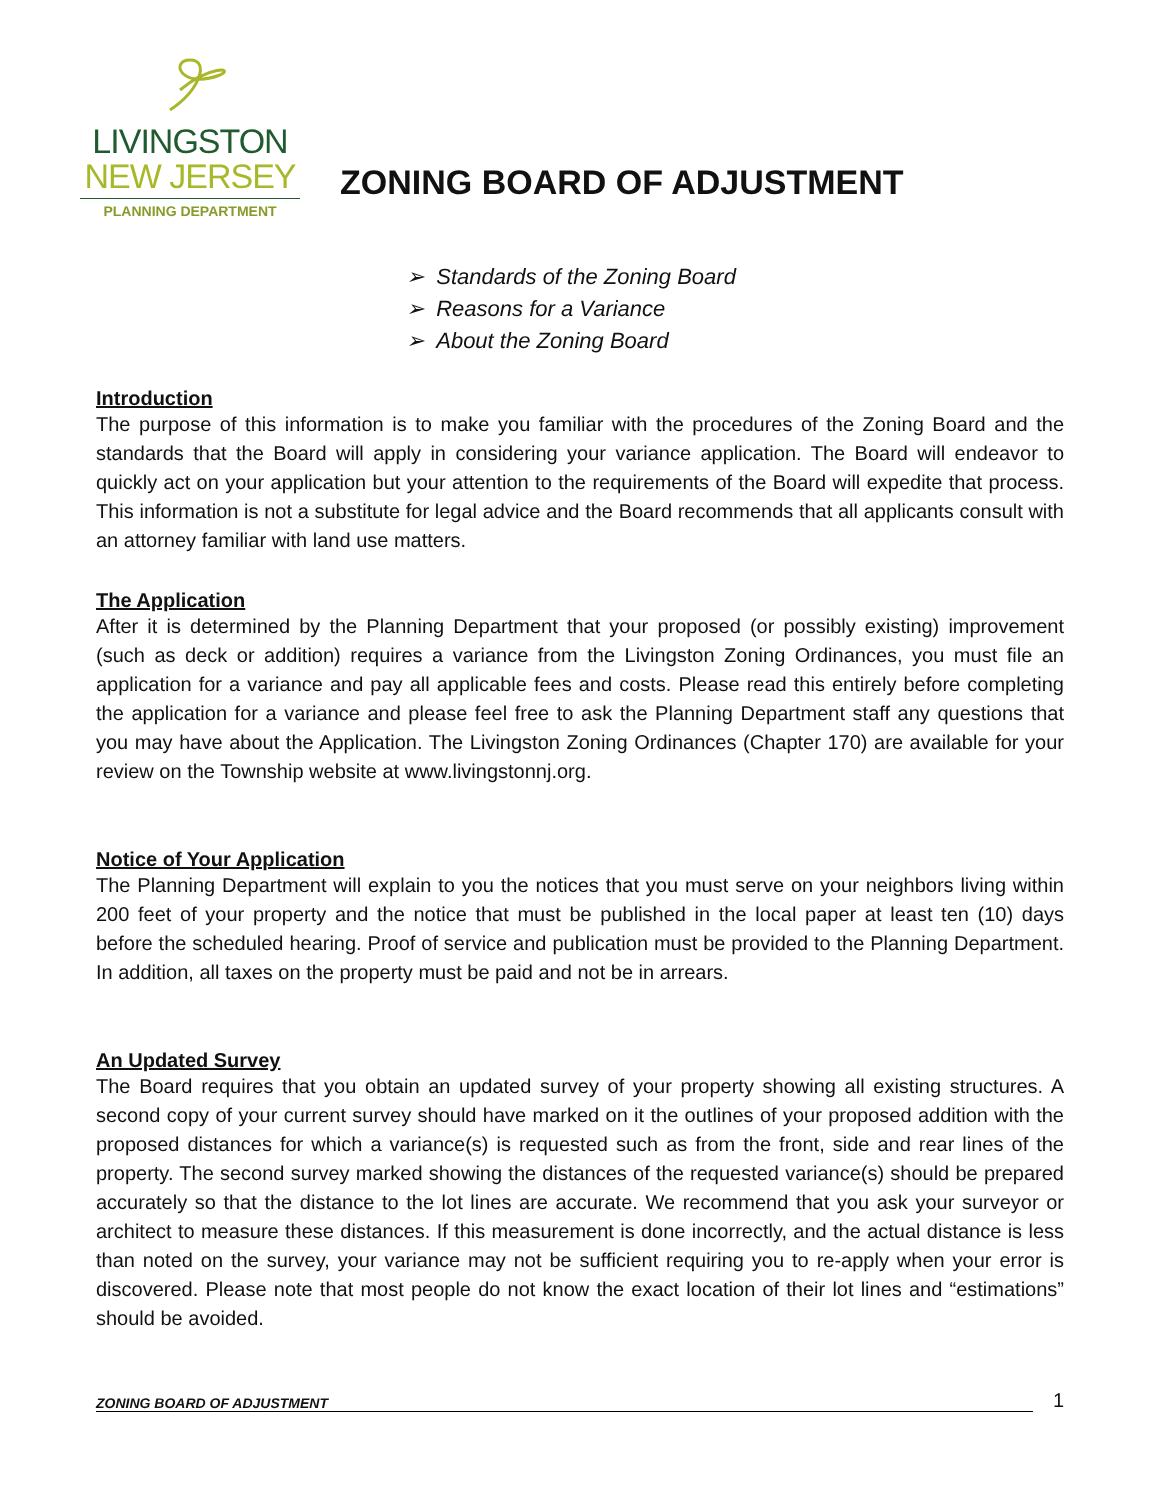LIVINGSTON
NEW JERSEY
PLANNING DEPARTMENT
ZONING BOARD OF ADJUSTMENT
➢ Standards of the Zoning Board
➢ Reasons for a Variance
➢ About the Zoning Board
Introduction
The purpose of this information is to make you familiar with the procedures of the Zoning Board and the standards that the Board will apply in considering your variance application. The Board will endeavor to quickly act on your application but your attention to the requirements of the Board will expedite that process. This information is not a substitute for legal advice and the Board recommends that all applicants consult with an attorney familiar with land use matters.
The Application
After it is determined by the Planning Department that your proposed (or possibly existing) improvement (such as deck or addition) requires a variance from the Livingston Zoning Ordinances, you must file an application for a variance and pay all applicable fees and costs. Please read this entirely before completing the application for a variance and please feel free to ask the Planning Department staff any questions that you may have about the Application. The Livingston Zoning Ordinances (Chapter 170) are available for your review on the Township website at www.livingstonnj.org.
Notice of Your Application
The Planning Department will explain to you the notices that you must serve on your neighbors living within 200 feet of your property and the notice that must be published in the local paper at least ten (10) days before the scheduled hearing. Proof of service and publication must be provided to the Planning Department. In addition, all taxes on the property must be paid and not be in arrears.
An Updated Survey
The Board requires that you obtain an updated survey of your property showing all existing structures. A second copy of your current survey should have marked on it the outlines of your proposed addition with the proposed distances for which a variance(s) is requested such as from the front, side and rear lines of the property. The second survey marked showing the distances of the requested variance(s) should be prepared accurately so that the distance to the lot lines are accurate. We recommend that you ask your surveyor or architect to measure these distances. If this measurement is done incorrectly, and the actual distance is less than noted on the survey, your variance may not be sufficient requiring you to re-apply when your error is discovered. Please note that most people do not know the exact location of their lot lines and “estimations” should be avoided.
ZONING BOARD OF ADJUSTMENT
1